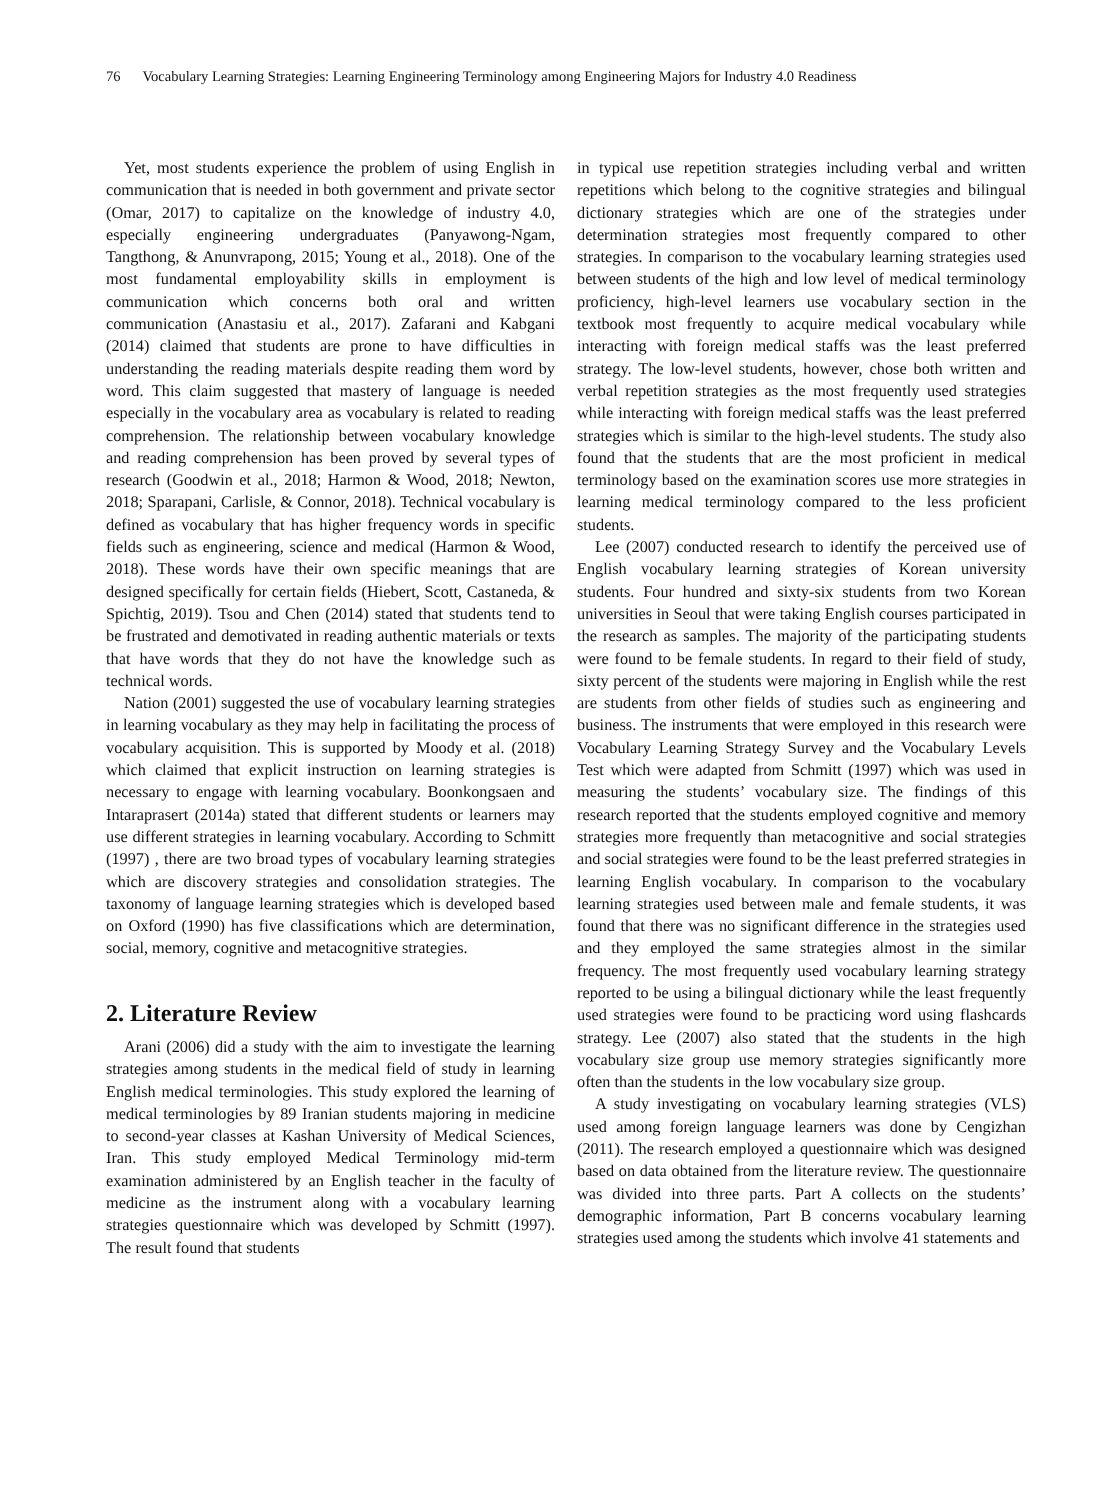76 Vocabulary Learning Strategies: Learning Engineering Terminology among Engineering Majors for Industry 4.0 Readiness
Yet, most students experience the problem of using English in communication that is needed in both government and private sector (Omar, 2017) to capitalize on the knowledge of industry 4.0, especially engineering undergraduates (Panyawong-Ngam, Tangthong, & Anunvrapong, 2015; Young et al., 2018). One of the most fundamental employability skills in employment is communication which concerns both oral and written communication (Anastasiu et al., 2017). Zafarani and Kabgani (2014) claimed that students are prone to have difficulties in understanding the reading materials despite reading them word by word. This claim suggested that mastery of language is needed especially in the vocabulary area as vocabulary is related to reading comprehension. The relationship between vocabulary knowledge and reading comprehension has been proved by several types of research (Goodwin et al., 2018; Harmon & Wood, 2018; Newton, 2018; Sparapani, Carlisle, & Connor, 2018). Technical vocabulary is defined as vocabulary that has higher frequency words in specific fields such as engineering, science and medical (Harmon & Wood, 2018). These words have their own specific meanings that are designed specifically for certain fields (Hiebert, Scott, Castaneda, & Spichtig, 2019). Tsou and Chen (2014) stated that students tend to be frustrated and demotivated in reading authentic materials or texts that have words that they do not have the knowledge such as technical words.
Nation (2001) suggested the use of vocabulary learning strategies in learning vocabulary as they may help in facilitating the process of vocabulary acquisition. This is supported by Moody et al. (2018) which claimed that explicit instruction on learning strategies is necessary to engage with learning vocabulary. Boonkongsaen and Intaraprasert (2014a) stated that different students or learners may use different strategies in learning vocabulary. According to Schmitt (1997) , there are two broad types of vocabulary learning strategies which are discovery strategies and consolidation strategies. The taxonomy of language learning strategies which is developed based on Oxford (1990) has five classifications which are determination, social, memory, cognitive and metacognitive strategies.
2. Literature Review
Arani (2006) did a study with the aim to investigate the learning strategies among students in the medical field of study in learning English medical terminologies. This study explored the learning of medical terminologies by 89 Iranian students majoring in medicine to second-year classes at Kashan University of Medical Sciences, Iran. This study employed Medical Terminology mid-term examination administered by an English teacher in the faculty of medicine as the instrument along with a vocabulary learning strategies questionnaire which was developed by Schmitt (1997). The result found that students
in typical use repetition strategies including verbal and written repetitions which belong to the cognitive strategies and bilingual dictionary strategies which are one of the strategies under determination strategies most frequently compared to other strategies. In comparison to the vocabulary learning strategies used between students of the high and low level of medical terminology proficiency, high-level learners use vocabulary section in the textbook most frequently to acquire medical vocabulary while interacting with foreign medical staffs was the least preferred strategy. The low-level students, however, chose both written and verbal repetition strategies as the most frequently used strategies while interacting with foreign medical staffs was the least preferred strategies which is similar to the high-level students. The study also found that the students that are the most proficient in medical terminology based on the examination scores use more strategies in learning medical terminology compared to the less proficient students.
Lee (2007) conducted research to identify the perceived use of English vocabulary learning strategies of Korean university students. Four hundred and sixty-six students from two Korean universities in Seoul that were taking English courses participated in the research as samples. The majority of the participating students were found to be female students. In regard to their field of study, sixty percent of the students were majoring in English while the rest are students from other fields of studies such as engineering and business. The instruments that were employed in this research were Vocabulary Learning Strategy Survey and the Vocabulary Levels Test which were adapted from Schmitt (1997) which was used in measuring the students’ vocabulary size. The findings of this research reported that the students employed cognitive and memory strategies more frequently than metacognitive and social strategies and social strategies were found to be the least preferred strategies in learning English vocabulary. In comparison to the vocabulary learning strategies used between male and female students, it was found that there was no significant difference in the strategies used and they employed the same strategies almost in the similar frequency. The most frequently used vocabulary learning strategy reported to be using a bilingual dictionary while the least frequently used strategies were found to be practicing word using flashcards strategy. Lee (2007) also stated that the students in the high vocabulary size group use memory strategies significantly more often than the students in the low vocabulary size group.
A study investigating on vocabulary learning strategies (VLS) used among foreign language learners was done by Cengizhan (2011). The research employed a questionnaire which was designed based on data obtained from the literature review. The questionnaire was divided into three parts. Part A collects on the students’ demographic information, Part B concerns vocabulary learning strategies used among the students which involve 41 statements and